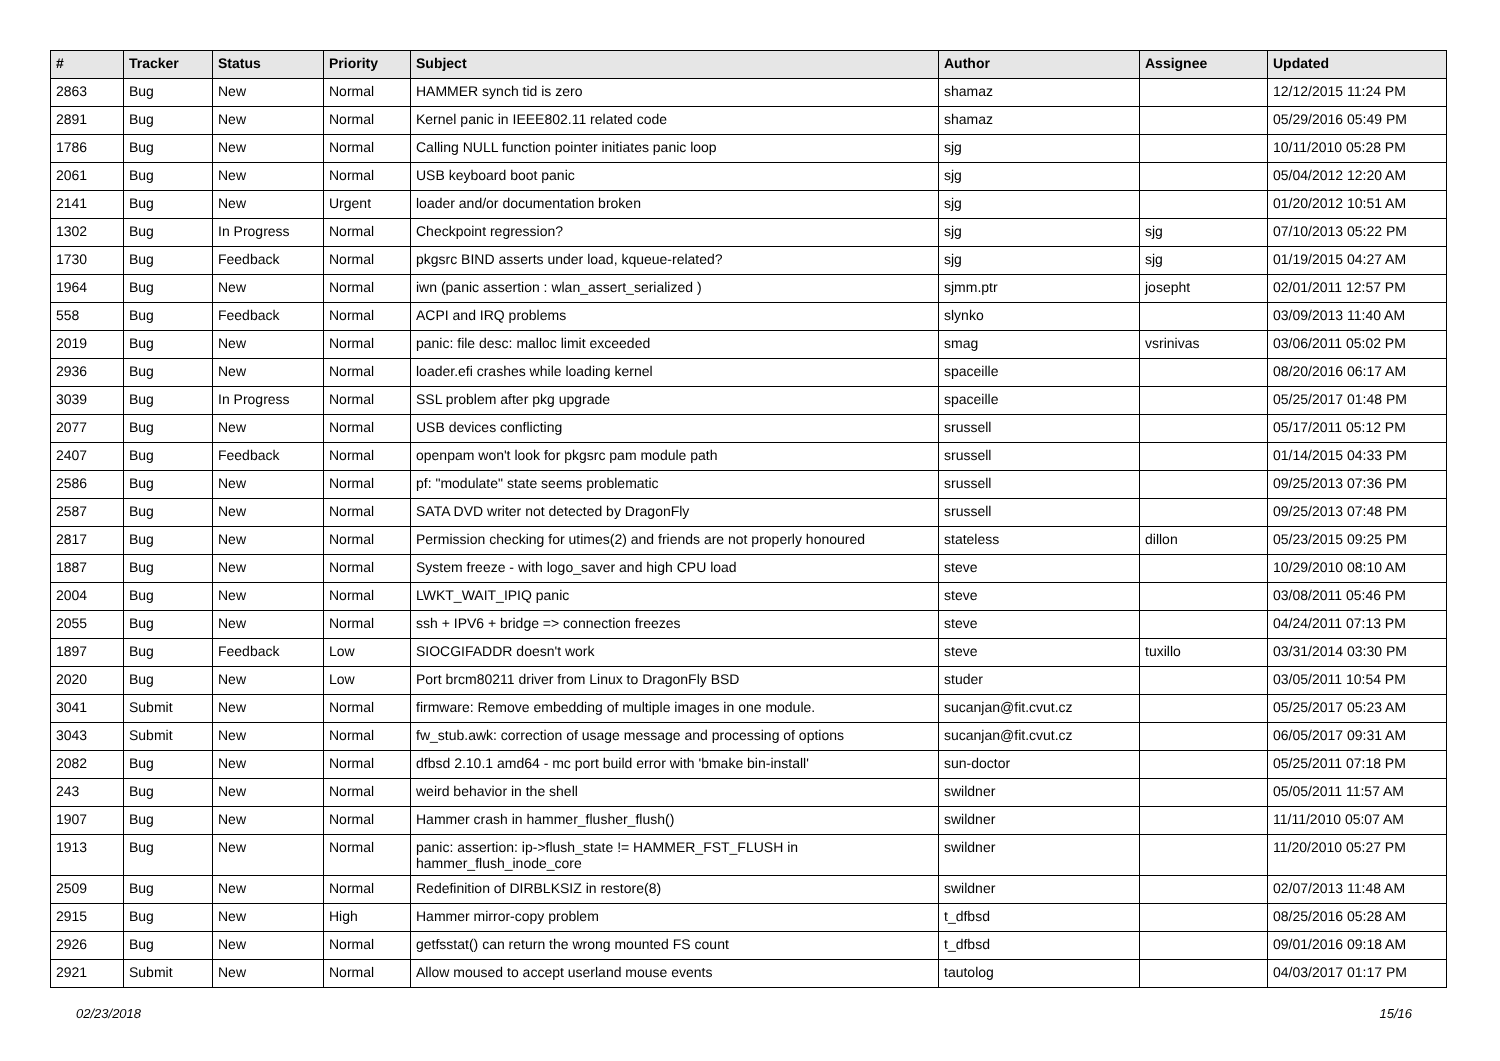| # | Tracker | Status | Priority | Subject | Author | Assignee | Updated |
| --- | --- | --- | --- | --- | --- | --- | --- |
| 2863 | Bug | New | Normal | HAMMER synch tid is zero | shamaz | | 12/12/2015 11:24 PM |
| 2891 | Bug | New | Normal | Kernel panic in IEEE802.11 related code | shamaz | | 05/29/2016 05:49 PM |
| 1786 | Bug | New | Normal | Calling NULL function pointer initiates panic loop | sjg | | 10/11/2010 05:28 PM |
| 2061 | Bug | New | Normal | USB keyboard boot panic | sjg | | 05/04/2012 12:20 AM |
| 2141 | Bug | New | Urgent | loader and/or documentation broken | sjg | | 01/20/2012 10:51 AM |
| 1302 | Bug | In Progress | Normal | Checkpoint regression? | sjg | sjg | 07/10/2013 05:22 PM |
| 1730 | Bug | Feedback | Normal | pkgsrc BIND asserts under load, kqueue-related? | sjg | sjg | 01/19/2015 04:27 AM |
| 1964 | Bug | New | Normal | iwn (panic assertion : wlan_assert_serialized ) | sjmm.ptr | josepht | 02/01/2011 12:57 PM |
| 558 | Bug | Feedback | Normal | ACPI and IRQ problems | slynko | | 03/09/2013 11:40 AM |
| 2019 | Bug | New | Normal | panic: file desc: malloc limit exceeded | smag | vsrinivas | 03/06/2011 05:02 PM |
| 2936 | Bug | New | Normal | loader.efi crashes while loading kernel | spaceille | | 08/20/2016 06:17 AM |
| 3039 | Bug | In Progress | Normal | SSL problem after pkg upgrade | spaceille | | 05/25/2017 01:48 PM |
| 2077 | Bug | New | Normal | USB devices conflicting | srussell | | 05/17/2011 05:12 PM |
| 2407 | Bug | Feedback | Normal | openpam won't look for pkgsrc pam module path | srussell | | 01/14/2015 04:33 PM |
| 2586 | Bug | New | Normal | pf: "modulate" state seems problematic | srussell | | 09/25/2013 07:36 PM |
| 2587 | Bug | New | Normal | SATA DVD writer not detected by DragonFly | srussell | | 09/25/2013 07:48 PM |
| 2817 | Bug | New | Normal | Permission checking for utimes(2) and friends are not properly honoured | stateless | dillon | 05/23/2015 09:25 PM |
| 1887 | Bug | New | Normal | System freeze - with logo_saver and high CPU load | steve | | 10/29/2010 08:10 AM |
| 2004 | Bug | New | Normal | LWKT_WAIT_IPIQ panic | steve | | 03/08/2011 05:46 PM |
| 2055 | Bug | New | Normal | ssh + IPV6 + bridge => connection freezes | steve | | 04/24/2011 07:13 PM |
| 1897 | Bug | Feedback | Low | SIOCGIFADDR doesn't work | steve | tuxillo | 03/31/2014 03:30 PM |
| 2020 | Bug | New | Low | Port brcm80211 driver from Linux to DragonFly BSD | studer | | 03/05/2011 10:54 PM |
| 3041 | Submit | New | Normal | firmware: Remove embedding of multiple images in one module. | sucanjan@fit.cvut.cz | | 05/25/2017 05:23 AM |
| 3043 | Submit | New | Normal | fw_stub.awk: correction of usage message and processing of options | sucanjan@fit.cvut.cz | | 06/05/2017 09:31 AM |
| 2082 | Bug | New | Normal | dfbsd 2.10.1 amd64 - mc port build error with 'bmake bin-install' | sun-doctor | | 05/25/2011 07:18 PM |
| 243 | Bug | New | Normal | weird behavior in the shell | swildner | | 05/05/2011 11:57 AM |
| 1907 | Bug | New | Normal | Hammer crash in hammer_flusher_flush() | swildner | | 11/11/2010 05:07 AM |
| 1913 | Bug | New | Normal | panic: assertion: ip->flush_state != HAMMER_FST_FLUSH in hammer_flush_inode_core | swildner | | 11/20/2010 05:27 PM |
| 2509 | Bug | New | Normal | Redefinition of DIRBLKSIZ in restore(8) | swildner | | 02/07/2013 11:48 AM |
| 2915 | Bug | New | High | Hammer mirror-copy problem | t_dfbsd | | 08/25/2016 05:28 AM |
| 2926 | Bug | New | Normal | getfsstat() can return the wrong mounted FS count | t_dfbsd | | 09/01/2016 09:18 AM |
| 2921 | Submit | New | Normal | Allow moused to accept userland mouse events | tautolog | | 04/03/2017 01:17 PM |
02/23/2018 15/16